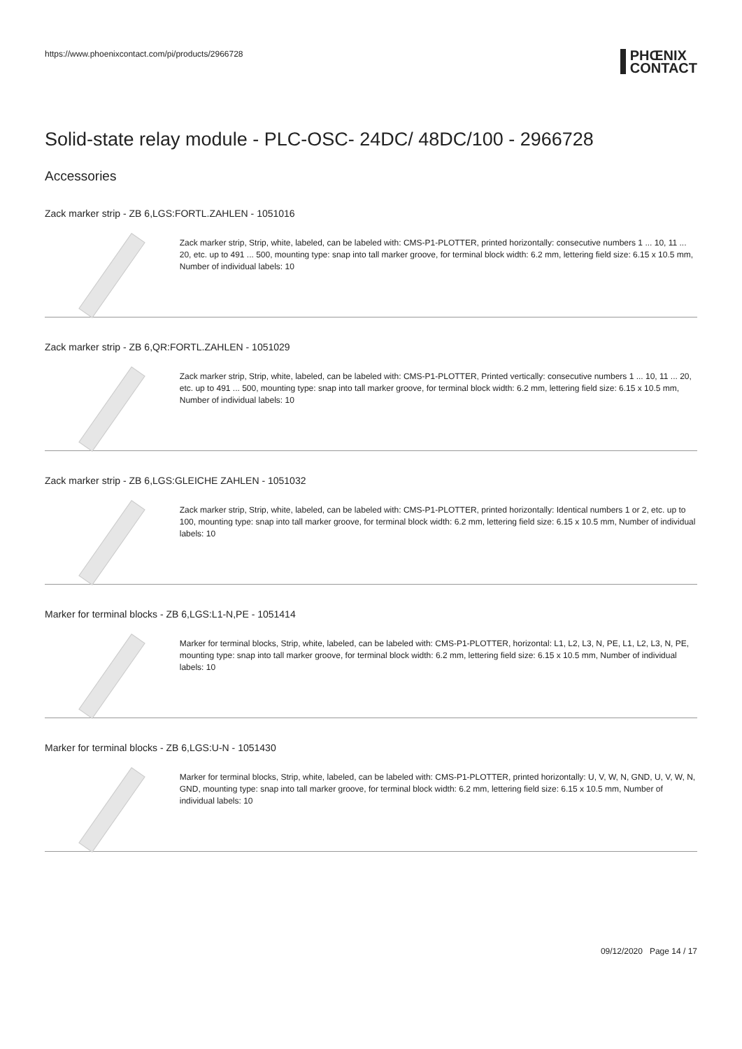https://www.phoenixcontact.com/pi/products/2966728
PHŒNIX
CONTACT
Solid-state relay module - PLC-OSC- 24DC/ 48DC/100 - 2966728
Accessories
Zack marker strip - ZB 6,LGS:FORTL.ZAHLEN - 1051016
Zack marker strip, Strip, white, labeled, can be labeled with: CMS-P1-PLOTTER, printed horizontally: consecutive numbers 1 ... 10, 11 ... 20, etc. up to 491 ... 500, mounting type: snap into tall marker groove, for terminal block width: 6.2 mm, lettering field size: 6.15 x 10.5 mm, Number of individual labels: 10
Zack marker strip - ZB 6,QR:FORTL.ZAHLEN - 1051029
Zack marker strip, Strip, white, labeled, can be labeled with: CMS-P1-PLOTTER, Printed vertically: consecutive numbers 1 ... 10, 11 ... 20, etc. up to 491 ... 500, mounting type: snap into tall marker groove, for terminal block width: 6.2 mm, lettering field size: 6.15 x 10.5 mm, Number of individual labels: 10
Zack marker strip - ZB 6,LGS:GLEICHE ZAHLEN - 1051032
Zack marker strip, Strip, white, labeled, can be labeled with: CMS-P1-PLOTTER, printed horizontally: Identical numbers 1 or 2, etc. up to 100, mounting type: snap into tall marker groove, for terminal block width: 6.2 mm, lettering field size: 6.15 x 10.5 mm, Number of individual labels: 10
Marker for terminal blocks - ZB 6,LGS:L1-N,PE - 1051414
Marker for terminal blocks, Strip, white, labeled, can be labeled with: CMS-P1-PLOTTER, horizontal: L1, L2, L3, N, PE, L1, L2, L3, N, PE, mounting type: snap into tall marker groove, for terminal block width: 6.2 mm, lettering field size: 6.15 x 10.5 mm, Number of individual labels: 10
Marker for terminal blocks - ZB 6,LGS:U-N - 1051430
Marker for terminal blocks, Strip, white, labeled, can be labeled with: CMS-P1-PLOTTER, printed horizontally: U, V, W, N, GND, U, V, W, N, GND, mounting type: snap into tall marker groove, for terminal block width: 6.2 mm, lettering field size: 6.15 x 10.5 mm, Number of individual labels: 10
09/12/2020 Page 14 / 17